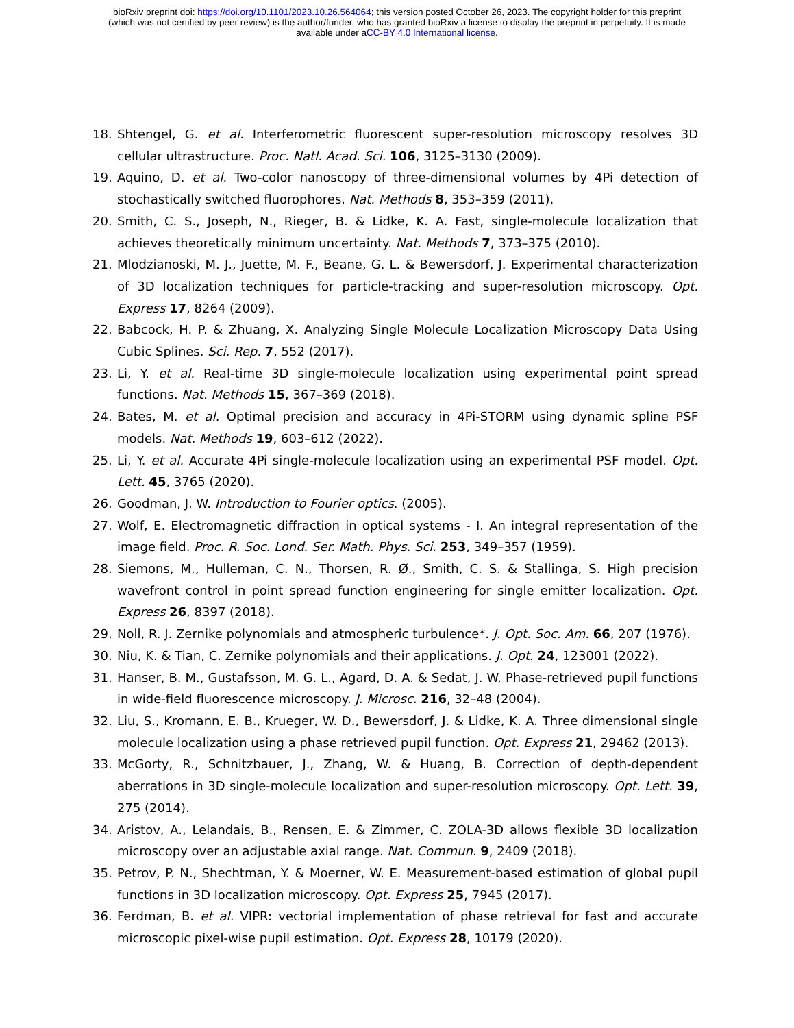bioRxiv preprint doi: https://doi.org/10.1101/2023.10.26.564064; this version posted October 26, 2023. The copyright holder for this preprint
(which was not certified by peer review) is the author/funder, who has granted bioRxiv a license to display the preprint in perpetuity. It is made
available under aCC-BY 4.0 International license.
18. Shtengel, G. et al. Interferometric fluorescent super-resolution microscopy resolves 3D cellular ultrastructure. Proc. Natl. Acad. Sci. 106, 3125–3130 (2009).
19. Aquino, D. et al. Two-color nanoscopy of three-dimensional volumes by 4Pi detection of stochastically switched fluorophores. Nat. Methods 8, 353–359 (2011).
20. Smith, C. S., Joseph, N., Rieger, B. & Lidke, K. A. Fast, single-molecule localization that achieves theoretically minimum uncertainty. Nat. Methods 7, 373–375 (2010).
21. Mlodzianoski, M. J., Juette, M. F., Beane, G. L. & Bewersdorf, J. Experimental characterization of 3D localization techniques for particle-tracking and super-resolution microscopy. Opt. Express 17, 8264 (2009).
22. Babcock, H. P. & Zhuang, X. Analyzing Single Molecule Localization Microscopy Data Using Cubic Splines. Sci. Rep. 7, 552 (2017).
23. Li, Y. et al. Real-time 3D single-molecule localization using experimental point spread functions. Nat. Methods 15, 367–369 (2018).
24. Bates, M. et al. Optimal precision and accuracy in 4Pi-STORM using dynamic spline PSF models. Nat. Methods 19, 603–612 (2022).
25. Li, Y. et al. Accurate 4Pi single-molecule localization using an experimental PSF model. Opt. Lett. 45, 3765 (2020).
26. Goodman, J. W. Introduction to Fourier optics. (2005).
27. Wolf, E. Electromagnetic diffraction in optical systems - I. An integral representation of the image field. Proc. R. Soc. Lond. Ser. Math. Phys. Sci. 253, 349–357 (1959).
28. Siemons, M., Hulleman, C. N., Thorsen, R. Ø., Smith, C. S. & Stallinga, S. High precision wavefront control in point spread function engineering for single emitter localization. Opt. Express 26, 8397 (2018).
29. Noll, R. J. Zernike polynomials and atmospheric turbulence*. J. Opt. Soc. Am. 66, 207 (1976).
30. Niu, K. & Tian, C. Zernike polynomials and their applications. J. Opt. 24, 123001 (2022).
31. Hanser, B. M., Gustafsson, M. G. L., Agard, D. A. & Sedat, J. W. Phase-retrieved pupil functions in wide-field fluorescence microscopy. J. Microsc. 216, 32–48 (2004).
32. Liu, S., Kromann, E. B., Krueger, W. D., Bewersdorf, J. & Lidke, K. A. Three dimensional single molecule localization using a phase retrieved pupil function. Opt. Express 21, 29462 (2013).
33. McGorty, R., Schnitzbauer, J., Zhang, W. & Huang, B. Correction of depth-dependent aberrations in 3D single-molecule localization and super-resolution microscopy. Opt. Lett. 39, 275 (2014).
34. Aristov, A., Lelandais, B., Rensen, E. & Zimmer, C. ZOLA-3D allows flexible 3D localization microscopy over an adjustable axial range. Nat. Commun. 9, 2409 (2018).
35. Petrov, P. N., Shechtman, Y. & Moerner, W. E. Measurement-based estimation of global pupil functions in 3D localization microscopy. Opt. Express 25, 7945 (2017).
36. Ferdman, B. et al. VIPR: vectorial implementation of phase retrieval for fast and accurate microscopic pixel-wise pupil estimation. Opt. Express 28, 10179 (2020).